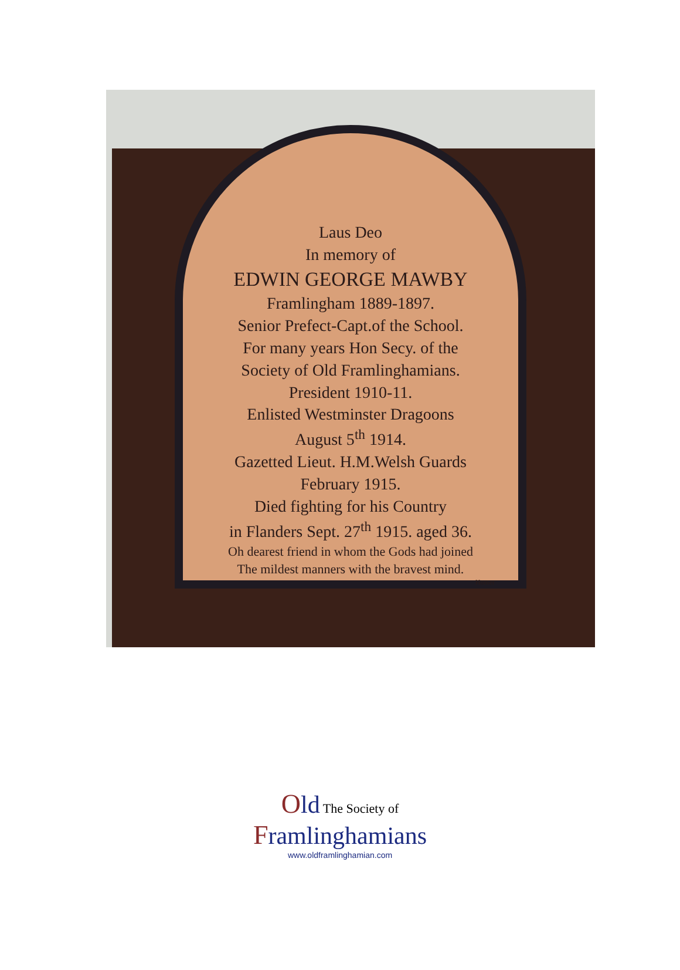Laus Deo
In memory of
EDWIN GEORGE MAWBY
Framlingham 1889-1897.
Senior Prefect-Capt.of the School.
For many years Hon Secy. of the
Society of Old Framlinghamians.
President 1910-11.
Enlisted Westminster Dragoons
August 5<sup>th</sup> 1914.
Gazetted Lieut. H.M.Welsh Guards
February 1915.
Died fighting for his Country
in Flanders Sept. 27<sup>th</sup> 1915. aged 36.
Oh dearest friend in whom the Gods had joined
The mildest manners with the bravest mind.
Homer
Old The Society of
Framlinghamians
www.oldframlinghamian.com